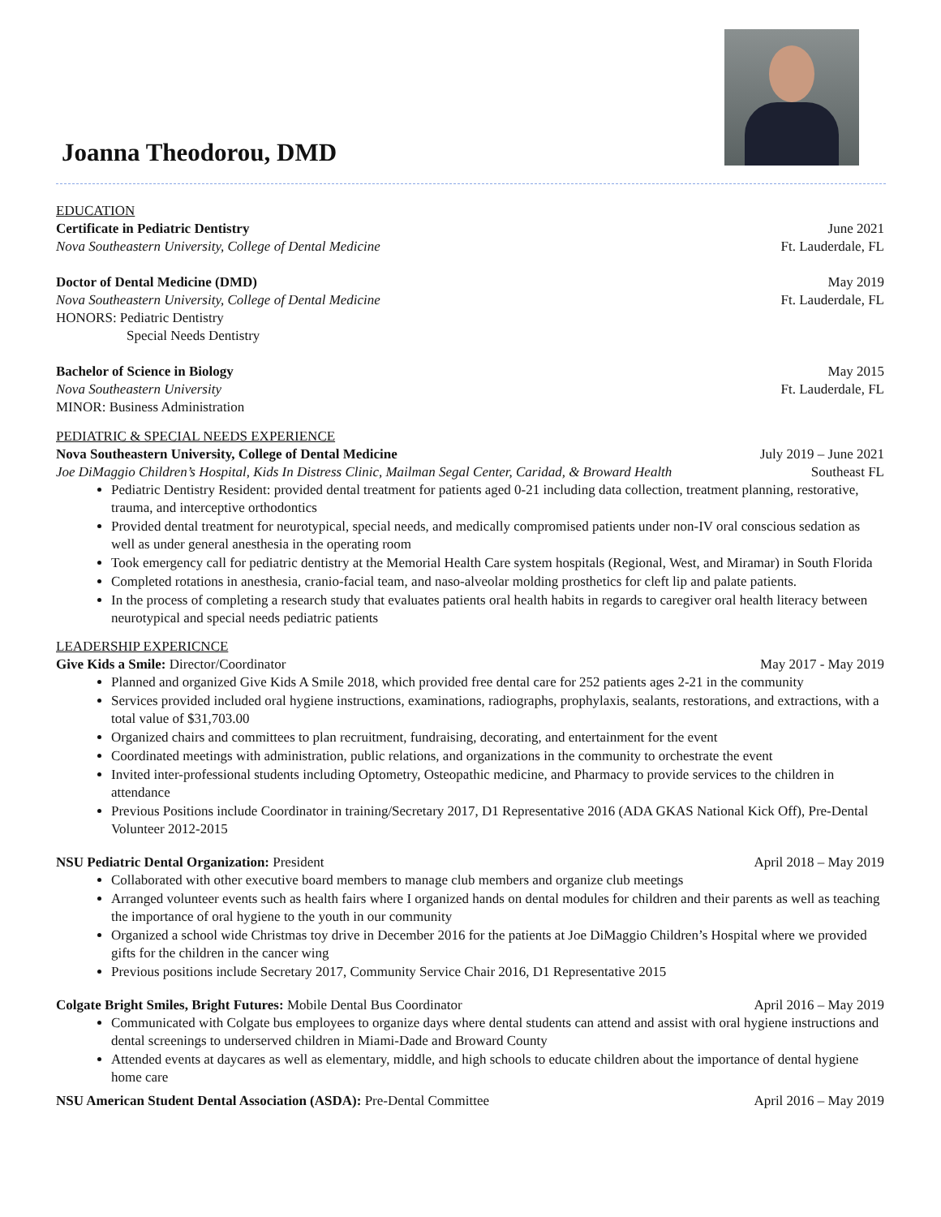Joanna Theodorou, DMD
EDUCATION
Certificate in Pediatric Dentistry June 2021
Nova Southeastern University, College of Dental Medicine Ft. Lauderdale, FL
Doctor of Dental Medicine (DMD) May 2019
Nova Southeastern University, College of Dental Medicine Ft. Lauderdale, FL
HONORS: Pediatric Dentistry
Special Needs Dentistry
Bachelor of Science in Biology May 2015
Nova Southeastern University Ft. Lauderdale, FL
MINOR: Business Administration
PEDIATRIC & SPECIAL NEEDS EXPERIENCE
Nova Southeastern University, College of Dental Medicine July 2019 – June 2021
Joe DiMaggio Children’s Hospital, Kids In Distress Clinic, Mailman Segal Center, Caridad, & Broward Health Southeast FL
Pediatric Dentistry Resident: provided dental treatment for patients aged 0-21 including data collection, treatment planning, restorative, trauma, and interceptive orthodontics
Provided dental treatment for neurotypical, special needs, and medically compromised patients under non-IV oral conscious sedation as well as under general anesthesia in the operating room
Took emergency call for pediatric dentistry at the Memorial Health Care system hospitals (Regional, West, and Miramar) in South Florida
Completed rotations in anesthesia, cranio-facial team, and naso-alveolar molding prosthetics for cleft lip and palate patients.
In the process of completing a research study that evaluates patients oral health habits in regards to caregiver oral health literacy between neurotypical and special needs pediatric patients
LEADERSHIP EXPERICNCE
Give Kids a Smile: Director/Coordinator May 2017 - May 2019
Planned and organized Give Kids A Smile 2018, which provided free dental care for 252 patients ages 2-21 in the community
Services provided included oral hygiene instructions, examinations, radiographs, prophylaxis, sealants, restorations, and extractions, with a total value of $31,703.00
Organized chairs and committees to plan recruitment, fundraising, decorating, and entertainment for the event
Coordinated meetings with administration, public relations, and organizations in the community to orchestrate the event
Invited inter-professional students including Optometry, Osteopathic medicine, and Pharmacy to provide services to the children in attendance
Previous Positions include Coordinator in training/Secretary 2017, D1 Representative 2016 (ADA GKAS National Kick Off), Pre-Dental Volunteer 2012-2015
NSU Pediatric Dental Organization: President April 2018 – May 2019
Collaborated with other executive board members to manage club members and organize club meetings
Arranged volunteer events such as health fairs where I organized hands on dental modules for children and their parents as well as teaching the importance of oral hygiene to the youth in our community
Organized a school wide Christmas toy drive in December 2016 for the patients at Joe DiMaggio Children’s Hospital where we provided gifts for the children in the cancer wing
Previous positions include Secretary 2017, Community Service Chair 2016, D1 Representative 2015
Colgate Bright Smiles, Bright Futures: Mobile Dental Bus Coordinator April 2016 – May 2019
Communicated with Colgate bus employees to organize days where dental students can attend and assist with oral hygiene instructions and dental screenings to underserved children in Miami-Dade and Broward County
Attended events at daycares as well as elementary, middle, and high schools to educate children about the importance of dental hygiene home care
NSU American Student Dental Association (ASDA): Pre-Dental Committee April 2016 – May 2019